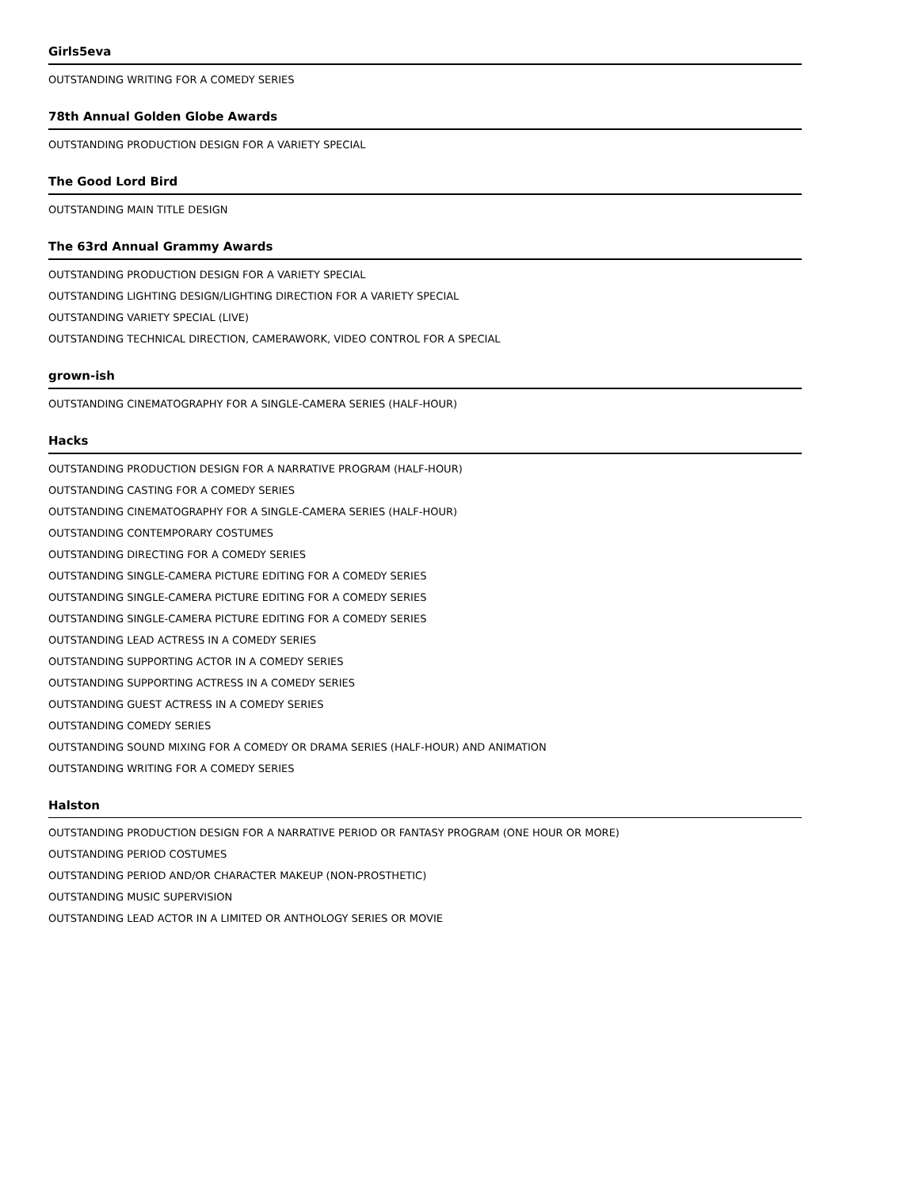Girls5eva
OUTSTANDING WRITING FOR A COMEDY SERIES
78th Annual Golden Globe Awards
OUTSTANDING PRODUCTION DESIGN FOR A VARIETY SPECIAL
The Good Lord Bird
OUTSTANDING MAIN TITLE DESIGN
The 63rd Annual Grammy Awards
OUTSTANDING PRODUCTION DESIGN FOR A VARIETY SPECIAL
OUTSTANDING LIGHTING DESIGN/LIGHTING DIRECTION FOR A VARIETY SPECIAL
OUTSTANDING VARIETY SPECIAL (LIVE)
OUTSTANDING TECHNICAL DIRECTION, CAMERAWORK, VIDEO CONTROL FOR A SPECIAL
grown-ish
OUTSTANDING CINEMATOGRAPHY FOR A SINGLE-CAMERA SERIES (HALF-HOUR)
Hacks
OUTSTANDING PRODUCTION DESIGN FOR A NARRATIVE PROGRAM (HALF-HOUR)
OUTSTANDING CASTING FOR A COMEDY SERIES
OUTSTANDING CINEMATOGRAPHY FOR A SINGLE-CAMERA SERIES (HALF-HOUR)
OUTSTANDING CONTEMPORARY COSTUMES
OUTSTANDING DIRECTING FOR A COMEDY SERIES
OUTSTANDING SINGLE-CAMERA PICTURE EDITING FOR A COMEDY SERIES
OUTSTANDING SINGLE-CAMERA PICTURE EDITING FOR A COMEDY SERIES
OUTSTANDING SINGLE-CAMERA PICTURE EDITING FOR A COMEDY SERIES
OUTSTANDING LEAD ACTRESS IN A COMEDY SERIES
OUTSTANDING SUPPORTING ACTOR IN A COMEDY SERIES
OUTSTANDING SUPPORTING ACTRESS IN A COMEDY SERIES
OUTSTANDING GUEST ACTRESS IN A COMEDY SERIES
OUTSTANDING COMEDY SERIES
OUTSTANDING SOUND MIXING FOR A COMEDY OR DRAMA SERIES (HALF-HOUR) AND ANIMATION
OUTSTANDING WRITING FOR A COMEDY SERIES
Halston
OUTSTANDING PRODUCTION DESIGN FOR A NARRATIVE PERIOD OR FANTASY PROGRAM (ONE HOUR OR MORE)
OUTSTANDING PERIOD COSTUMES
OUTSTANDING PERIOD AND/OR CHARACTER MAKEUP (NON-PROSTHETIC)
OUTSTANDING MUSIC SUPERVISION
OUTSTANDING LEAD ACTOR IN A LIMITED OR ANTHOLOGY SERIES OR MOVIE